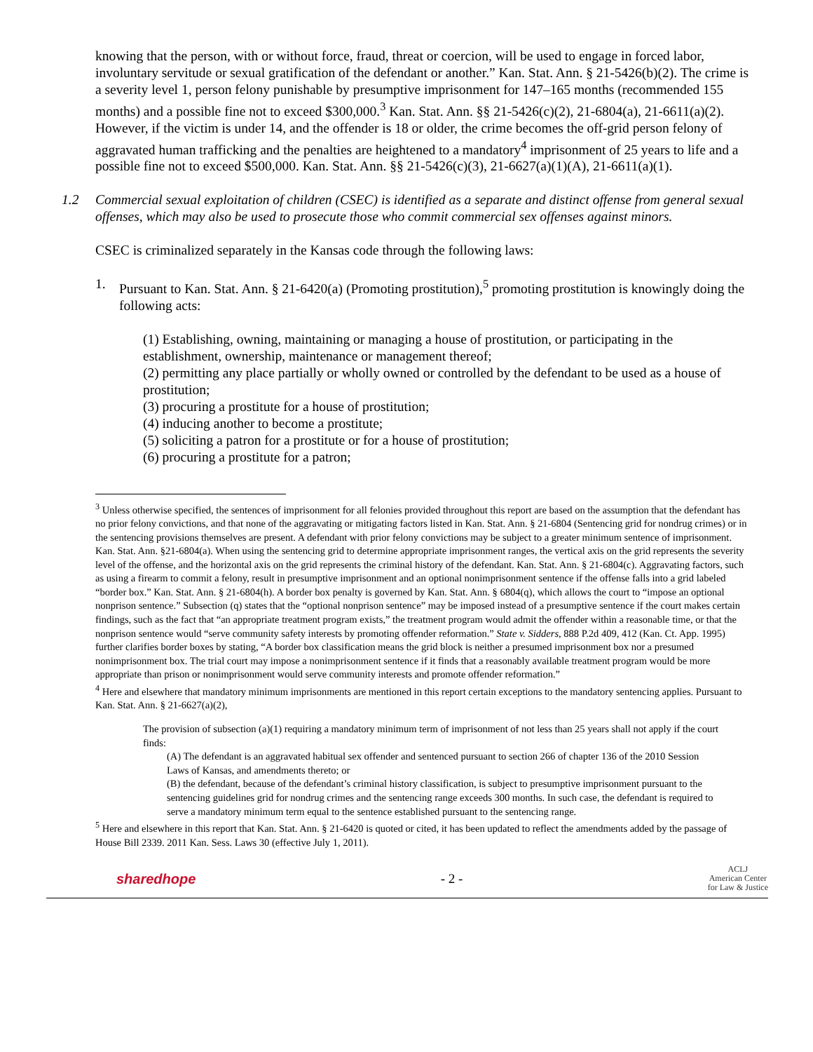knowing that the person, with or without force, fraud, threat or coercion, will be used to engage in forced labor, involuntary servitude or sexual gratification of the defendant or another.” Kan. Stat. Ann. § 21-5426(b)(2). The crime is a severity level 1, person felony punishable by presumptive imprisonment for 147–165 months (recommended 155 months) and a possible fine not to exceed $300,000.<sup>3</sup> Kan. Stat. Ann. §§ 21-5426(c)(2), 21-6804(a), 21-6611(a)(2). However, if the victim is under 14, and the offender is 18 or older, the crime becomes the off-grid person felony of aggravated human trafficking and the penalties are heightened to a mandatory<sup>4</sup> imprisonment of 25 years to life and a possible fine not to exceed $500,000. Kan. Stat. Ann. §§ 21-5426(c)(3), 21-6627(a)(1)(A), 21-6611(a)(1).
1.2 Commercial sexual exploitation of children (CSEC) is identified as a separate and distinct offense from general sexual offenses, which may also be used to prosecute those who commit commercial sex offenses against minors.
CSEC is criminalized separately in the Kansas code through the following laws:
1. Pursuant to Kan. Stat. Ann. § 21-6420(a) (Promoting prostitution),<sup>5</sup> promoting prostitution is knowingly doing the following acts:
(1) Establishing, owning, maintaining or managing a house of prostitution, or participating in the establishment, ownership, maintenance or management thereof;
(2) permitting any place partially or wholly owned or controlled by the defendant to be used as a house of prostitution;
(3) procuring a prostitute for a house of prostitution;
(4) inducing another to become a prostitute;
(5) soliciting a patron for a prostitute or for a house of prostitution;
(6) procuring a prostitute for a patron;
<sup>3</sup> Unless otherwise specified, the sentences of imprisonment for all felonies provided throughout this report are based on the assumption that the defendant has no prior felony convictions, and that none of the aggravating or mitigating factors listed in Kan. Stat. Ann. § 21-6804 (Sentencing grid for nondrug crimes) or in the sentencing provisions themselves are present. A defendant with prior felony convictions may be subject to a greater minimum sentence of imprisonment. Kan. Stat. Ann. §21-6804(a). When using the sentencing grid to determine appropriate imprisonment ranges, the vertical axis on the grid represents the severity level of the offense, and the horizontal axis on the grid represents the criminal history of the defendant. Kan. Stat. Ann. § 21-6804(c). Aggravating factors, such as using a firearm to commit a felony, result in presumptive imprisonment and an optional nonimprisonment sentence if the offense falls into a grid labeled “border box.” Kan. Stat. Ann. § 21-6804(h). A border box penalty is governed by Kan. Stat. Ann. § 6804(q), which allows the court to “impose an optional nonprison sentence.” Subsection (q) states that the “optional nonprison sentence” may be imposed instead of a presumptive sentence if the court makes certain findings, such as the fact that “an appropriate treatment program exists,” the treatment program would admit the offender within a reasonable time, or that the nonprison sentence would “serve community safety interests by promoting offender reformation.” State v. Sidders, 888 P.2d 409, 412 (Kan. Ct. App. 1995) further clarifies border boxes by stating, “A border box classification means the grid block is neither a presumed imprisonment box nor a presumed nonimprisonment box. The trial court may impose a nonimprisonment sentence if it finds that a reasonably available treatment program would be more appropriate than prison or nonimprisonment would serve community interests and promote offender reformation.”
<sup>4</sup> Here and elsewhere that mandatory minimum imprisonments are mentioned in this report certain exceptions to the mandatory sentencing applies. Pursuant to Kan. Stat. Ann. § 21-6627(a)(2),
The provision of subsection (a)(1) requiring a mandatory minimum term of imprisonment of not less than 25 years shall not apply if the court finds:
(A) The defendant is an aggravated habitual sex offender and sentenced pursuant to section 266 of chapter 136 of the 2010 Session Laws of Kansas, and amendments thereto; or
(B) the defendant, because of the defendant’s criminal history classification, is subject to presumptive imprisonment pursuant to the sentencing guidelines grid for nondrug crimes and the sentencing range exceeds 300 months. In such case, the defendant is required to serve a mandatory minimum term equal to the sentence established pursuant to the sentencing range.
<sup>5</sup> Here and elsewhere in this report that Kan. Stat. Ann. § 21-6420 is quoted or cited, it has been updated to reflect the amendments added by the passage of House Bill 2339. 2011 Kan. Sess. Laws 30 (effective July 1, 2011).
sharedhope - 2 -
ACLJ
American Center
for Law & Justice